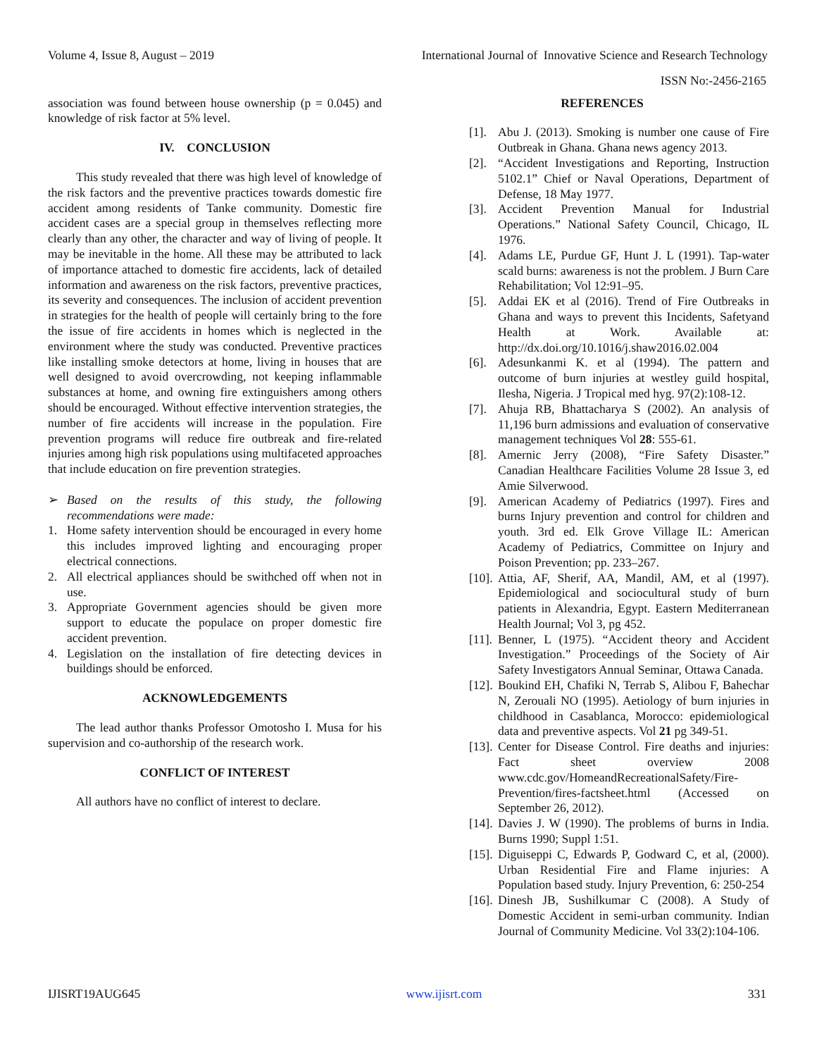Volume 4, Issue 8, August – 2019 International Journal of Innovative Science and Research Technology
ISSN No:-2456-2165
association was found between house ownership (p = 0.045) and knowledge of risk factor at 5% level.
IV. CONCLUSION
This study revealed that there was high level of knowledge of the risk factors and the preventive practices towards domestic fire accident among residents of Tanke community. Domestic fire accident cases are a special group in themselves reflecting more clearly than any other, the character and way of living of people. It may be inevitable in the home. All these may be attributed to lack of importance attached to domestic fire accidents, lack of detailed information and awareness on the risk factors, preventive practices, its severity and consequences. The inclusion of accident prevention in strategies for the health of people will certainly bring to the fore the issue of fire accidents in homes which is neglected in the environment where the study was conducted. Preventive practices like installing smoke detectors at home, living in houses that are well designed to avoid overcrowding, not keeping inflammable substances at home, and owning fire extinguishers among others should be encouraged. Without effective intervention strategies, the number of fire accidents will increase in the population. Fire prevention programs will reduce fire outbreak and fire-related injuries among high risk populations using multifaceted approaches that include education on fire prevention strategies.
➢ Based on the results of this study, the following recommendations were made:
1. Home safety intervention should be encouraged in every home this includes improved lighting and encouraging proper electrical connections.
2. All electrical appliances should be swithched off when not in use.
3. Appropriate Government agencies should be given more support to educate the populace on proper domestic fire accident prevention.
4. Legislation on the installation of fire detecting devices in buildings should be enforced.
ACKNOWLEDGEMENTS
The lead author thanks Professor Omotosho I. Musa for his supervision and co-authorship of the research work.
CONFLICT OF INTEREST
All authors have no conflict of interest to declare.
REFERENCES
[1]. Abu J. (2013). Smoking is number one cause of Fire Outbreak in Ghana. Ghana news agency 2013.
[2]. “Accident Investigations and Reporting, Instruction 5102.1” Chief or Naval Operations, Department of Defense, 18 May 1977.
[3]. Accident Prevention Manual for Industrial Operations.” National Safety Council, Chicago, IL 1976.
[4]. Adams LE, Purdue GF, Hunt J. L (1991). Tap-water scald burns: awareness is not the problem. J Burn Care Rehabilitation; Vol 12:91–95.
[5]. Addai EK et al (2016). Trend of Fire Outbreaks in Ghana and ways to prevent this Incidents, Safetyand Health at Work. Available at: http://dx.doi.org/10.1016/j.shaw2016.02.004
[6]. Adesunkanmi K. et al (1994). The pattern and outcome of burn injuries at westley guild hospital, Ilesha, Nigeria. J Tropical med hyg. 97(2):108-12.
[7]. Ahuja RB, Bhattacharya S (2002). An analysis of 11,196 burn admissions and evaluation of conservative management techniques Vol 28: 555-61.
[8]. Amernic Jerry (2008), “Fire Safety Disaster.” Canadian Healthcare Facilities Volume 28 Issue 3, ed Amie Silverwood.
[9]. American Academy of Pediatrics (1997). Fires and burns Injury prevention and control for children and youth. 3rd ed. Elk Grove Village IL: American Academy of Pediatrics, Committee on Injury and Poison Prevention; pp. 233–267.
[10]. Attia, AF, Sherif, AA, Mandil, AM, et al (1997). Epidemiological and sociocultural study of burn patients in Alexandria, Egypt. Eastern Mediterranean Health Journal; Vol 3, pg 452.
[11]. Benner, L (1975). “Accident theory and Accident Investigation.” Proceedings of the Society of Air Safety Investigators Annual Seminar, Ottawa Canada.
[12]. Boukind EH, Chafiki N, Terrab S, Alibou F, Bahechar N, Zerouali NO (1995). Aetiology of burn injuries in childhood in Casablanca, Morocco: epidemiological data and preventive aspects. Vol 21 pg 349-51.
[13]. Center for Disease Control. Fire deaths and injuries: Fact sheet overview 2008 www.cdc.gov/HomeandRecreationalSafety/Fire-Prevention/fires-factsheet.html (Accessed on September 26, 2012).
[14]. Davies J. W (1990). The problems of burns in India. Burns 1990; Suppl 1:51.
[15]. Diguiseppi C, Edwards P, Godward C, et al, (2000). Urban Residential Fire and Flame injuries: A Population based study. Injury Prevention, 6: 250-254
[16]. Dinesh JB, Sushilkumar C (2008). A Study of Domestic Accident in semi-urban community. Indian Journal of Community Medicine. Vol 33(2):104-106.
IJISRT19AUG645 www.ijisrt.com 331